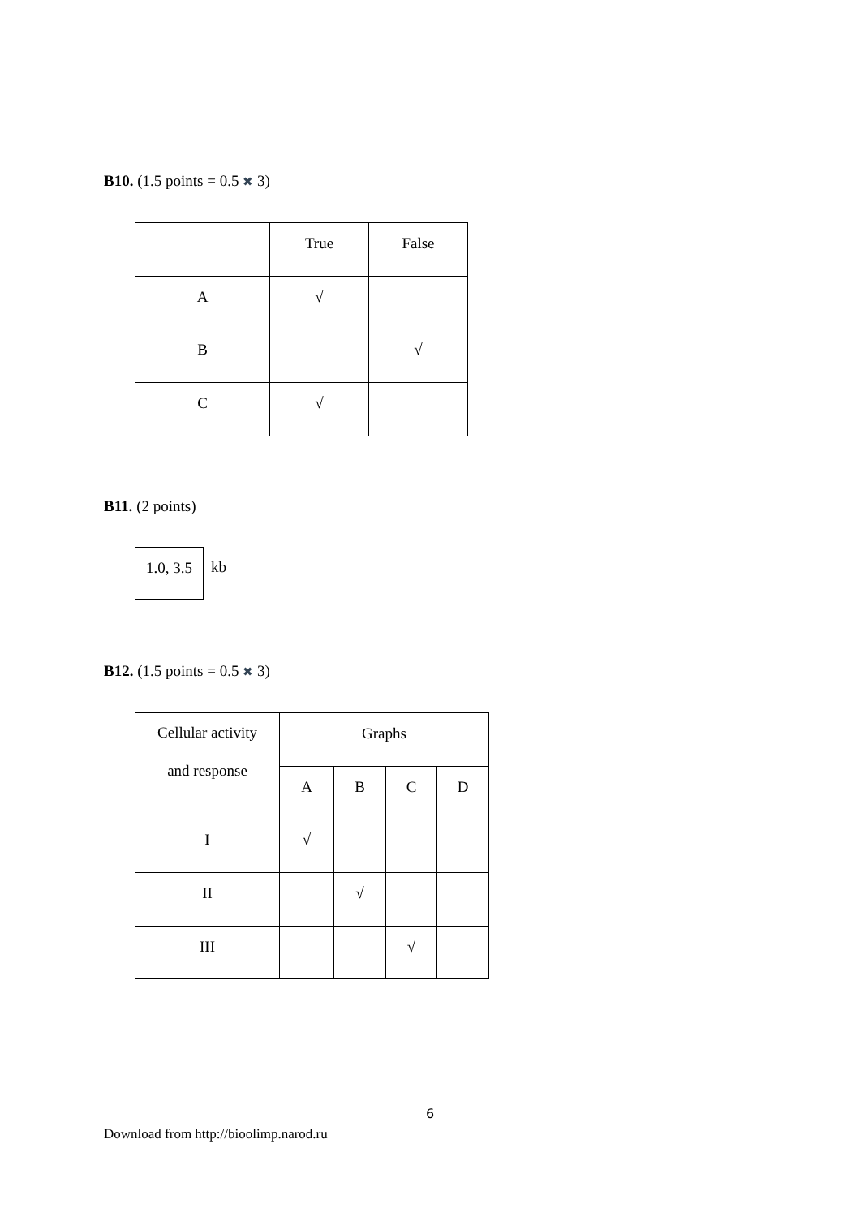B10. (1.5 points = 0.5 ✖ 3)
| | True | False |
| A | √ | |
| B | | √ |
| C | √ | |
B11. (2 points)
1.0, 3.5
kb
B12. (1.5 points = 0.5 ✖ 3)
| Cellular activity and response | Graphs | | | |
| | A | B | C | D |
| I | √ | | | |
| II | | √ | | |
| III | | | √ | |
6
Download from http://bioolimp.narod.ru